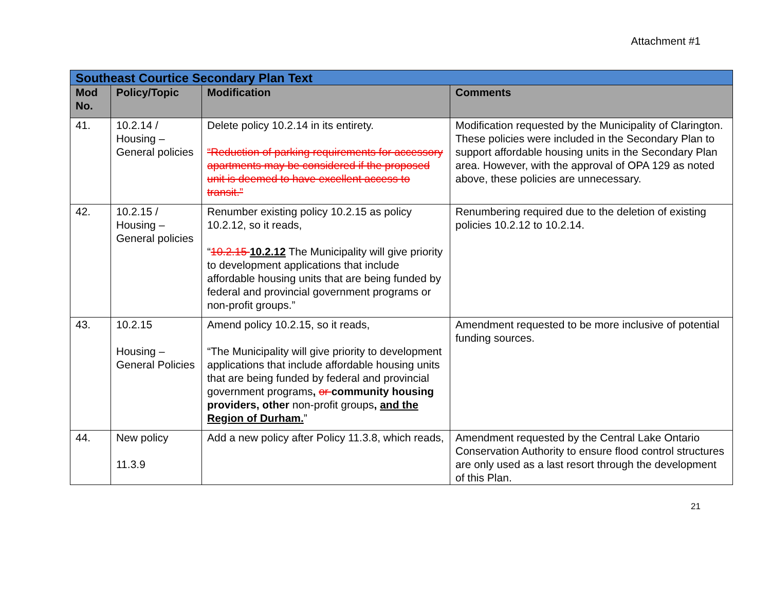Attachment #1
| Southeast Courtice Secondary Plan Text | | | |
| Mod No. | Policy/Topic | Modification | Comments |
| 41. | 10.2.14 / Housing – General policies | Delete policy 10.2.14 in its entirety. “Reduction of parking requirements for accessory apartments may be considered if the proposed unit is deemed to have excellent access to transit.” | Modification requested by the Municipality of Clarington. These policies were included in the Secondary Plan to support affordable housing units in the Secondary Plan area. However, with the approval of OPA 129 as noted above, these policies are unnecessary. |
| 42. | 10.2.15 / Housing – General policies | Renumber existing policy 10.2.15 as policy 10.2.12, so it reads, “ 10.2.15 10.2.12 The Municipality will give priority to development applications that include affordable housing units that are being funded by federal and provincial government programs or non-profit groups.” | Renumbering required due to the deletion of existing policies 10.2.12 to 10.2.14. |
| 43. | 10.2.15 Housing – General Policies | Amend policy 10.2.15, so it reads, “The Municipality will give priority to development applications that include affordable housing units that are being funded by federal and provincial government programs , or community housing providers, other non-profit groups , and the Region of Durham. ” | Amendment requested to be more inclusive of potential funding sources. |
| 44. | New policy 11.3.9 | Add a new policy after Policy 11.3.8, which reads, | Amendment requested by the Central Lake Ontario Conservation Authority to ensure flood control structures are only used as a last resort through the development of this Plan. |
21